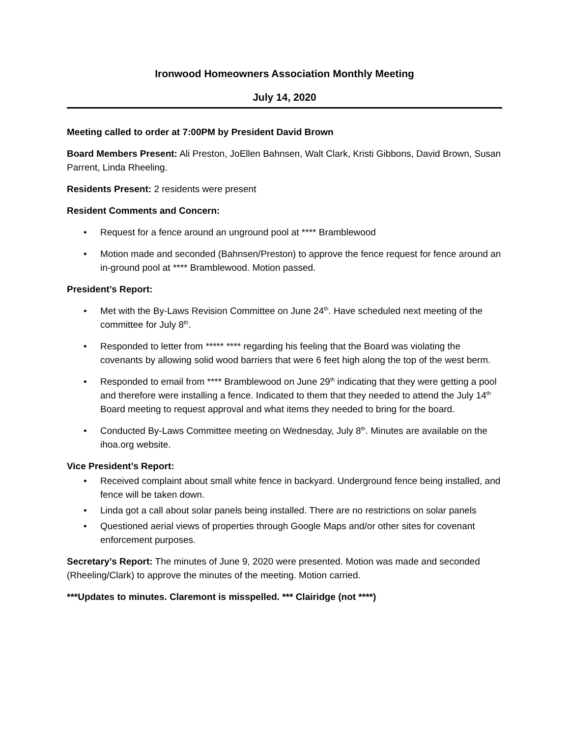Ironwood Homeowners Association Monthly Meeting
July 14, 2020
Meeting called to order at 7:00PM by President David Brown
Board Members Present: Ali Preston, JoEllen Bahnsen, Walt Clark, Kristi Gibbons, David Brown, Susan Parrent, Linda Rheeling.
Residents Present: 2 residents were present
Resident Comments and Concern:
Request for a fence around an unground pool at **** Bramblewood
Motion made and seconded (Bahnsen/Preston) to approve the fence request for fence around an in-ground pool at **** Bramblewood. Motion passed.
President’s Report:
Met with the By-Laws Revision Committee on June 24<sup>th</sup>. Have scheduled next meeting of the committee for July 8<sup>th</sup>.
Responded to letter from ***** **** regarding his feeling that the Board was violating the covenants by allowing solid wood barriers that were 6 feet high along the top of the west berm.
Responded to email from **** Bramblewood on June 29<sup>th</sup> indicating that they were getting a pool and therefore were installing a fence. Indicated to them that they needed to attend the July 14<sup>th</sup> Board meeting to request approval and what items they needed to bring for the board.
Conducted By-Laws Committee meeting on Wednesday, July 8<sup>th</sup>. Minutes are available on the ihoa.org website.
Vice President’s Report:
Received complaint about small white fence in backyard. Underground fence being installed, and fence will be taken down.
Linda got a call about solar panels being installed. There are no restrictions on solar panels
Questioned aerial views of properties through Google Maps and/or other sites for covenant enforcement purposes.
Secretary’s Report: The minutes of June 9, 2020 were presented. Motion was made and seconded (Rheeling/Clark) to approve the minutes of the meeting. Motion carried.
***Updates to minutes. Claremont is misspelled. *** Clairidge (not ****)